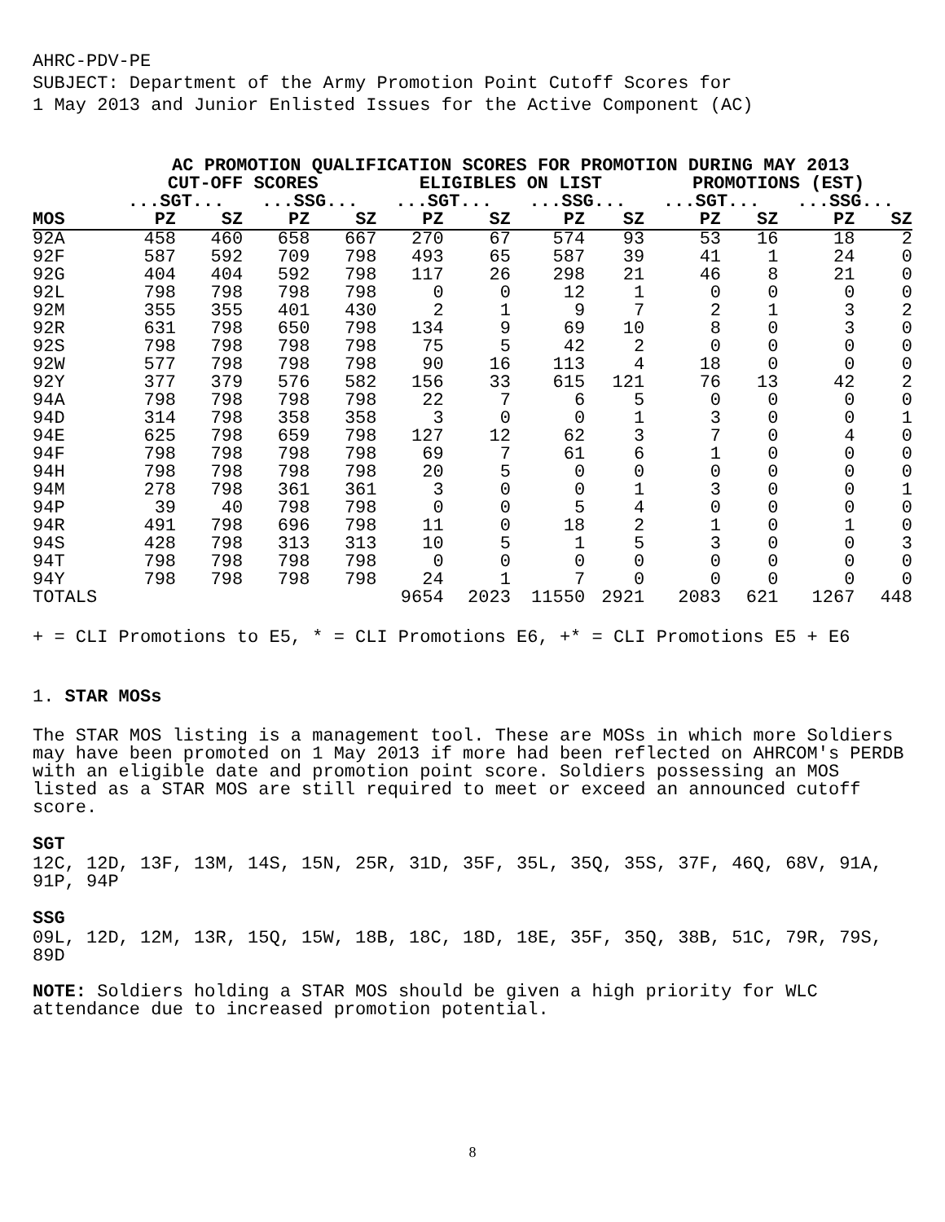AHRC-PDV-PE
SUBJECT: Department of the Army Promotion Point Cutoff Scores for
1 May 2013 and Junior Enlisted Issues for the Active Component (AC)
| | AC PROMOTION QUALIFICATION SCORES FOR PROMOTION DURING MAY 2013 | | | | | | | | | | | |
| --- | --- | --- | --- | --- | --- | --- | --- | --- | --- | --- | --- | --- |
| | CUT-OFF SCORES | | | | ELIGIBLES ON LIST | | | | PROMOTIONS (EST) | | | |
| | ...SGT... | | ...SSG... | | ...SGT... | | ...SSG... | | ...SGT... | | ...SSG... | |
| MOS | PZ | SZ | PZ | SZ | PZ | SZ | PZ | SZ | PZ | SZ | PZ | SZ |
| 92A | 458 | 460 | 658 | 667 | 270 | 67 | 574 | 93 | 53 | 16 | 18 | 2 |
| 92F | 587 | 592 | 709 | 798 | 493 | 65 | 587 | 39 | 41 | 1 | 24 | 0 |
| 92G | 404 | 404 | 592 | 798 | 117 | 26 | 298 | 21 | 46 | 8 | 21 | 0 |
| 92L | 798 | 798 | 798 | 798 | 0 | 0 | 12 | 1 | 0 | 0 | 0 | 0 |
| 92M | 355 | 355 | 401 | 430 | 2 | 1 | 9 | 7 | 2 | 1 | 3 | 2 |
| 92R | 631 | 798 | 650 | 798 | 134 | 9 | 69 | 10 | 8 | 0 | 3 | 0 |
| 92S | 798 | 798 | 798 | 798 | 75 | 5 | 42 | 2 | 0 | 0 | 0 | 0 |
| 92W | 577 | 798 | 798 | 798 | 90 | 16 | 113 | 4 | 18 | 0 | 0 | 0 |
| 92Y | 377 | 379 | 576 | 582 | 156 | 33 | 615 | 121 | 76 | 13 | 42 | 2 |
| 94A | 798 | 798 | 798 | 798 | 22 | 7 | 6 | 5 | 0 | 0 | 0 | 0 |
| 94D | 314 | 798 | 358 | 358 | 3 | 0 | 0 | 1 | 3 | 0 | 0 | 1 |
| 94E | 625 | 798 | 659 | 798 | 127 | 12 | 62 | 3 | 7 | 0 | 4 | 0 |
| 94F | 798 | 798 | 798 | 798 | 69 | 7 | 61 | 6 | 1 | 0 | 0 | 0 |
| 94H | 798 | 798 | 798 | 798 | 20 | 5 | 0 | 0 | 0 | 0 | 0 | 0 |
| 94M | 278 | 798 | 361 | 361 | 3 | 0 | 0 | 1 | 3 | 0 | 0 | 1 |
| 94P | 39 | 40 | 798 | 798 | 0 | 0 | 5 | 4 | 0 | 0 | 0 | 0 |
| 94R | 491 | 798 | 696 | 798 | 11 | 0 | 18 | 2 | 1 | 0 | 1 | 0 |
| 94S | 428 | 798 | 313 | 313 | 10 | 5 | 1 | 5 | 3 | 0 | 0 | 3 |
| 94T | 798 | 798 | 798 | 798 | 0 | 0 | 0 | 0 | 0 | 0 | 0 | 0 |
| 94Y | 798 | 798 | 798 | 798 | 24 | 1 | 7 | 0 | 0 | 0 | 0 | 0 |
| TOTALS | | | | | 9654 | 2023 | 11550 | 2921 | 2083 | 621 | 1267 | 448 |
+ = CLI Promotions to E5, * = CLI Promotions E6, +* = CLI Promotions E5 + E6
1. STAR MOSs
The STAR MOS listing is a management tool. These are MOSs in which more Soldiers may have been promoted on 1 May 2013 if more had been reflected on AHRCOM's PERDB with an eligible date and promotion point score. Soldiers possessing an MOS listed as a STAR MOS are still required to meet or exceed an announced cutoff score.
SGT
12C, 12D, 13F, 13M, 14S, 15N, 25R, 31D, 35F, 35L, 35Q, 35S, 37F, 46Q, 68V, 91A, 91P, 94P
SSG
09L, 12D, 12M, 13R, 15Q, 15W, 18B, 18C, 18D, 18E, 35F, 35Q, 38B, 51C, 79R, 79S, 89D
NOTE: Soldiers holding a STAR MOS should be given a high priority for WLC attendance due to increased promotion potential.
8